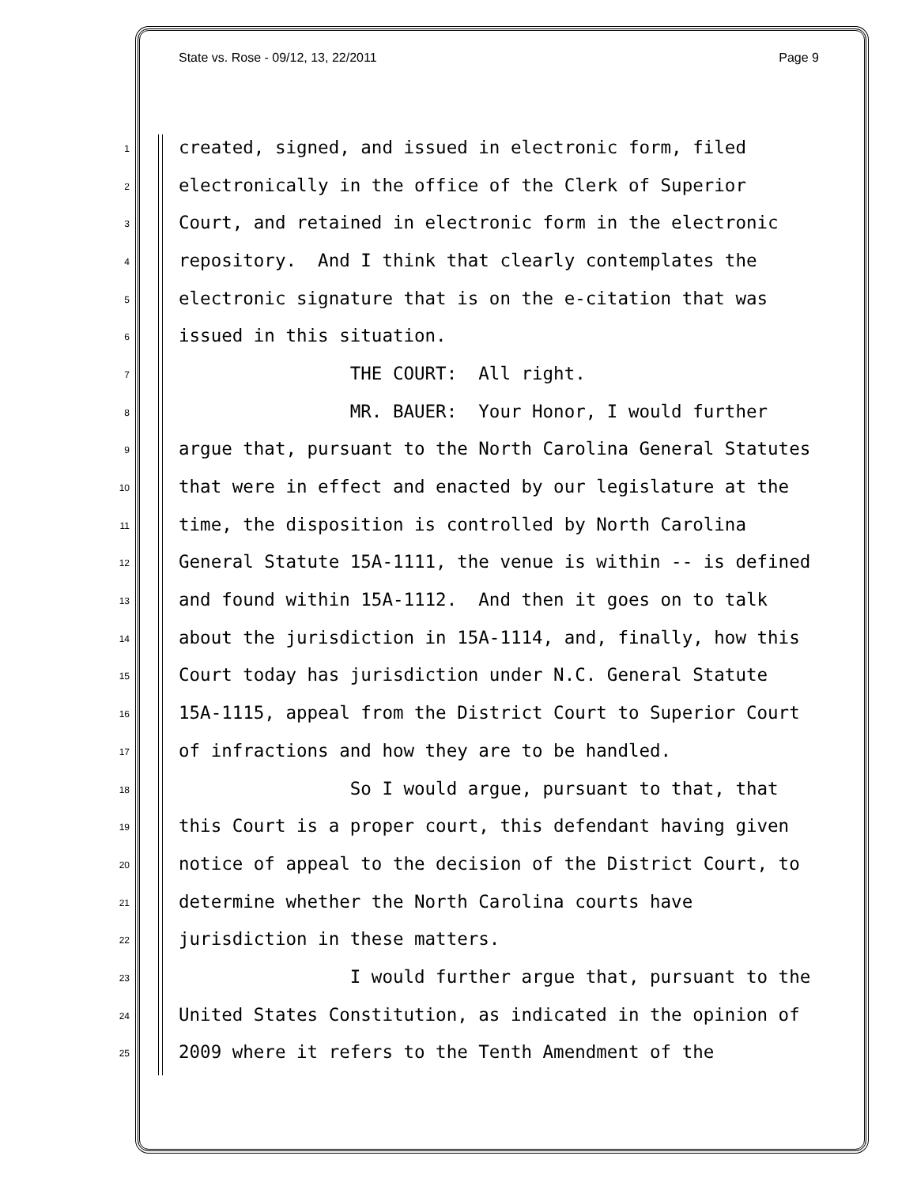State vs. Rose - 09/12, 13, 22/2011 Page 9
1 created, signed, and issued in electronic form, filed
2 electronically in the office of the Clerk of Superior
3 Court, and retained in electronic form in the electronic
4 repository. And I think that clearly contemplates the
5 electronic signature that is on the e-citation that was
6 issued in this situation.
7 THE COURT: All right.
8 MR. BAUER: Your Honor, I would further
9 argue that, pursuant to the North Carolina General Statutes
10 that were in effect and enacted by our legislature at the
11 time, the disposition is controlled by North Carolina
12 General Statute 15A-1111, the venue is within -- is defined
13 and found within 15A-1112. And then it goes on to talk
14 about the jurisdiction in 15A-1114, and, finally, how this
15 Court today has jurisdiction under N.C. General Statute
16 15A-1115, appeal from the District Court to Superior Court
17 of infractions and how they are to be handled.
18 So I would argue, pursuant to that, that
19 this Court is a proper court, this defendant having given
20 notice of appeal to the decision of the District Court, to
21 determine whether the North Carolina courts have
22 jurisdiction in these matters.
23 I would further argue that, pursuant to the
24 United States Constitution, as indicated in the opinion of
25 2009 where it refers to the Tenth Amendment of the